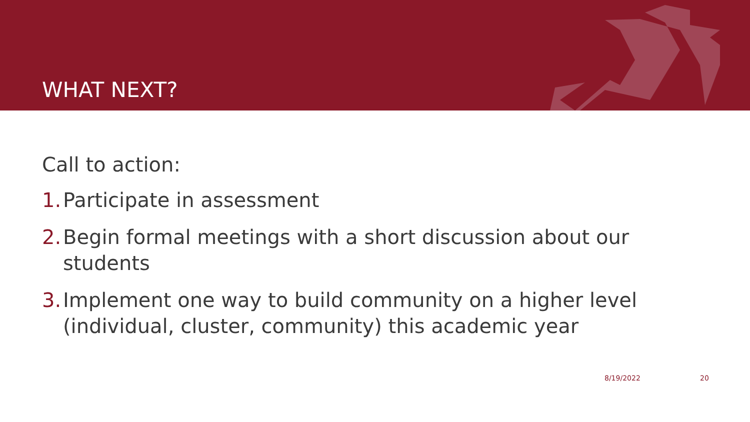WHAT NEXT?
Call to action:
1. Participate in assessment
2. Begin formal meetings with a short discussion about our students
3. Implement one way to build community on a higher level (individual, cluster, community) this academic year
8/19/2022 20